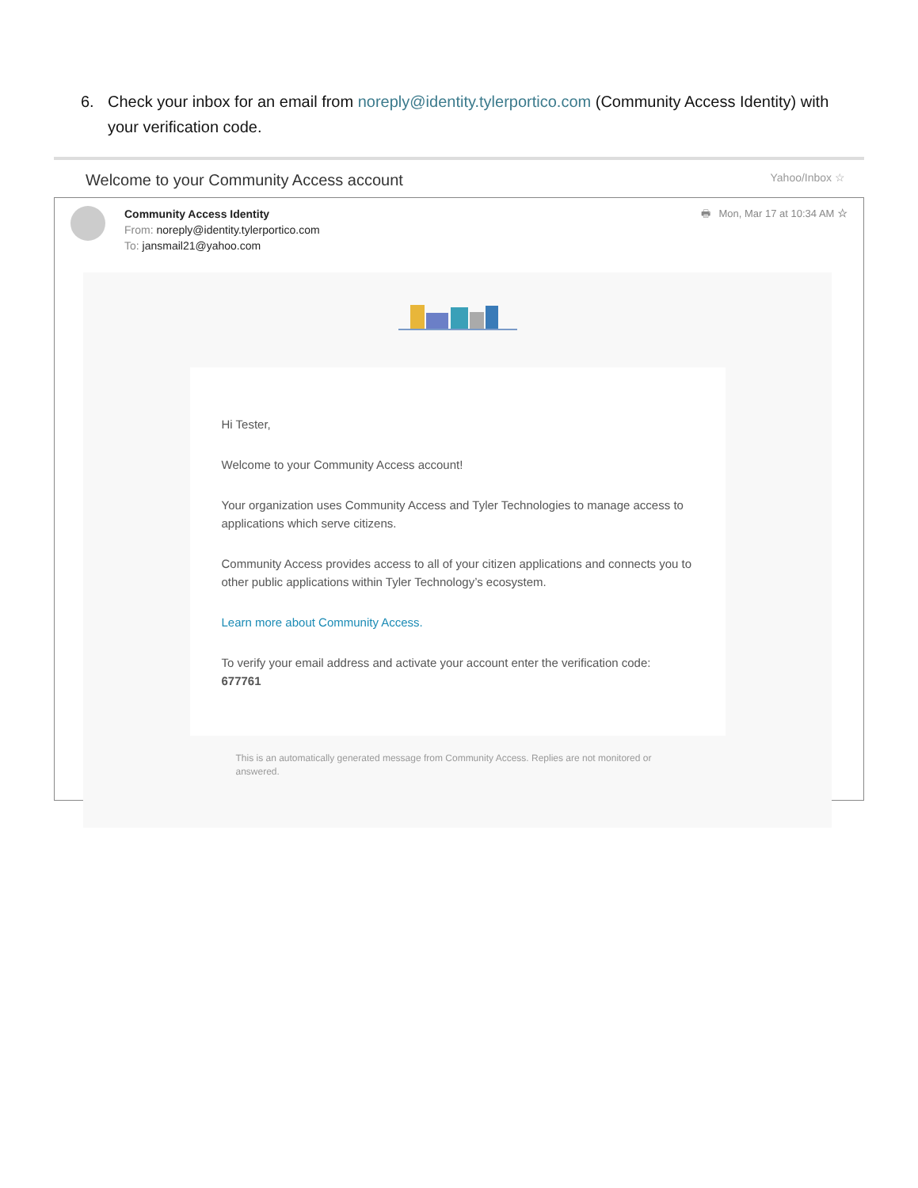6. Check your inbox for an email from noreply@identity.tylerportico.com (Community Access Identity) with your verification code.
Welcome to your Community Access account Yahoo/Inbox ☆
Community Access Identity
From: noreply@identity.tylerportico.com
To: jansmail21@yahoo.com
🖶 Mon, Mar 17 at 10:34 AM ☆
Hi Tester,
Welcome to your Community Access account!
Your organization uses Community Access and Tyler Technologies to manage access to applications which serve citizens.
Community Access provides access to all of your citizen applications and connects you to other public applications within Tyler Technology’s ecosystem.
Learn more about Community Access.
To verify your email address and activate your account enter the verification code: 677761
This is an automatically generated message from Community Access. Replies are not monitored or answered.